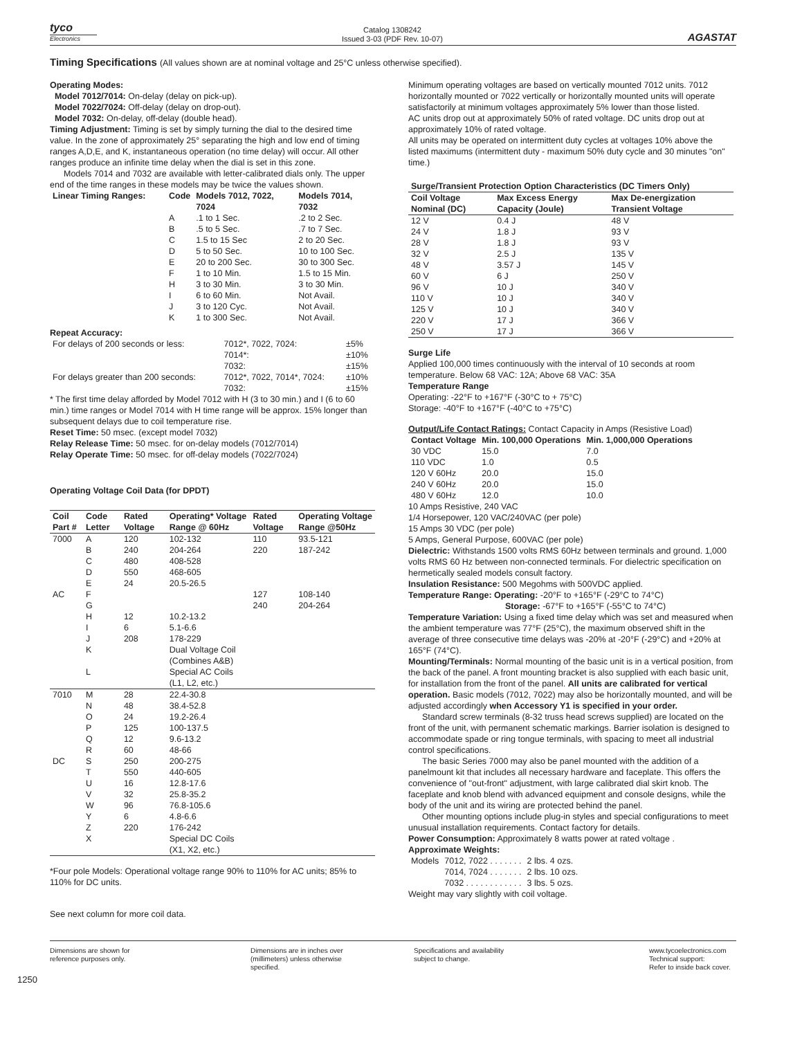tyco
Electronics
Catalog 1308242
Issued 3-03 (PDF Rev. 10-07)
AGASTAT
Timing Specifications (All values shown are at nominal voltage and 25°C unless otherwise specified).
Operating Modes:
Model 7012/7014: On-delay (delay on pick-up).
Model 7022/7024: Off-delay (delay on drop-out).
Model 7032: On-delay, off-delay (double head).
Timing Adjustment: Timing is set by simply turning the dial to the desired time value. In the zone of approximately 25° separating the high and low end of timing ranges A,D,E, and K, instantaneous operation (no time delay) will occur. All other ranges produce an infinite time delay when the dial is set in this zone.
Models 7014 and 7032 are available with letter-calibrated dials only. The upper end of the time ranges in these models may be twice the values shown.
| Linear Timing Ranges: | Code | Models 7012, 7022, 7024 | Models 7014, 7032 |
| --- | --- | --- | --- |
| | A | .1 to 1 Sec. | .2 to 2 Sec. |
| | B | .5 to 5 Sec. | .7 to 7 Sec. |
| | C | 1.5 to 15 Sec | 2 to 20 Sec. |
| | D | 5 to 50 Sec. | 10 to 100 Sec. |
| | E | 20 to 200 Sec. | 30 to 300 Sec. |
| | F | 1 to 10 Min. | 1.5 to 15 Min. |
| | H | 3 to 30 Min. | 3 to 30 Min. |
| | I | 6 to 60 Min. | Not Avail. |
| | J | 3 to 120 Cyc. | Not Avail. |
| | K | 1 to 300 Sec. | Not Avail. |
Repeat Accuracy:
| For delays of 200 seconds or less: | 7012*, 7022, 7024: | ±5% |
| | 7014*: | ±10% |
| | 7032: | ±15% |
| For delays greater than 200 seconds: | 7012*, 7022, 7014*, 7024: | ±10% |
| | 7032: | ±15% |
* The first time delay afforded by Model 7012 with H (3 to 30 min.) and I (6 to 60 min.) time ranges or Model 7014 with H time range will be approx. 15% longer than subsequent delays due to coil temperature rise.
Reset Time: 50 msec. (except model 7032)
Relay Release Time: 50 msec. for on-delay models (7012/7014)
Relay Operate Time: 50 msec. for off-delay models (7022/7024)
Operating Voltage Coil Data (for DPDT)
| Coil Part # | Code Letter | Rated Voltage | Operating* Voltage Range @ 60Hz | Rated Voltage | Operating Voltage Range @50Hz |
| --- | --- | --- | --- | --- | --- |
| 7000 | A | 120 | 102-132 | 110 | 93.5-121 |
| | B | 240 | 204-264 | 220 | 187-242 |
| | C | 480 | 408-528 | | |
| | D | 550 | 468-605 | | |
| | E | 24 | 20.5-26.5 | | |
| AC | F | | | 127 | 108-140 |
| | G | | | 240 | 204-264 |
| | H | 12 | 10.2-13.2 | | |
| | I | 6 | 5.1-6.6 | | |
| | J | 208 | 178-229 | | |
| | K | | Dual Voltage Coil (Combines A&B) | | |
| | L | | Special AC Coils (L1, L2, etc.) | | |
| 7010 | M | 28 | 22.4-30.8 | | |
| | N | 48 | 38.4-52.8 | | |
| | O | 24 | 19.2-26.4 | | |
| | P | 125 | 100-137.5 | | |
| | Q | 12 | 9.6-13.2 | | |
| | R | 60 | 48-66 | | |
| DC | S | 250 | 200-275 | | |
| | T | 550 | 440-605 | | |
| | U | 16 | 12.8-17.6 | | |
| | V | 32 | 25.8-35.2 | | |
| | W | 96 | 76.8-105.6 | | |
| | Y | 6 | 4.8-6.6 | | |
| | Z | 220 | 176-242 | | |
| | X | | Special DC Coils (X1, X2, etc.) | | |
*Four pole Models: Operational voltage range 90% to 110% for AC units; 85% to 110% for DC units.
See next column for more coil data.
Minimum operating voltages are based on vertically mounted 7012 units. 7012 horizontally mounted or 7022 vertically or horizontally mounted units will operate satisfactorily at minimum voltages approximately 5% lower than those listed.
AC units drop out at approximately 50% of rated voltage. DC units drop out at approximately 10% of rated voltage.
All units may be operated on intermittent duty cycles at voltages 10% above the listed maximums (intermittent duty - maximum 50% duty cycle and 30 minutes "on" time.)
| Surge/Transient Protection Option Characteristics (DC Timers Only) | | |
| --- | --- | --- |
| Coil Voltage Nominal (DC) | Max Excess Energy Capacity (Joule) | Max De-energization Transient Voltage |
| 12 V | 0.4 J | 48 V |
| 24 V | 1.8 J | 93 V |
| 28 V | 1.8 J | 93 V |
| 32 V | 2.5 J | 135 V |
| 48 V | 3.57 J | 145 V |
| 60 V | 6 J | 250 V |
| 96 V | 10 J | 340 V |
| 110 V | 10 J | 340 V |
| 125 V | 10 J | 340 V |
| 220 V | 17 J | 366 V |
| 250 V | 17 J | 366 V |
Surge Life
Applied 100,000 times continuously with the interval of 10 seconds at room temperature. Below 68 VAC: 12A; Above 68 VAC: 35A
Temperature Range
Operating: -22°F to +167°F (-30°C to + 75°C)
Storage: -40°F to +167°F (-40°C to +75°C)
Output/Life Contact Ratings: Contact Capacity in Amps (Resistive Load)
| Contact Voltage | Min. 100,000 Operations | Min. 1,000,000 Operations |
| --- | --- | --- |
| 30 VDC | 15.0 | 7.0 |
| 110 VDC | 1.0 | 0.5 |
| 120 V 60Hz | 20.0 | 15.0 |
| 240 V 60Hz | 20.0 | 15.0 |
| 480 V 60Hz | 12.0 | 10.0 |
10 Amps Resistive, 240 VAC
1/4 Horsepower, 120 VAC/240VAC (per pole)
15 Amps 30 VDC (per pole)
5 Amps, General Purpose, 600VAC (per pole)
Dielectric: Withstands 1500 volts RMS 60Hz between terminals and ground. 1,000 volts RMS 60 Hz between non-connected terminals. For dielectric specification on hermetically sealed models consult factory.
Insulation Resistance: 500 Megohms with 500VDC applied.
Temperature Range: Operating: -20°F to +165°F (-29°C to 74°C)
Storage: -67°F to +165°F (-55°C to 74°C)
Temperature Variation: Using a fixed time delay which was set and measured when the ambient temperature was 77°F (25°C), the maximum observed shift in the average of three consecutive time delays was -20% at -20°F (-29°C) and +20% at 165°F (74°C).
Mounting/Terminals: Normal mounting of the basic unit is in a vertical position, from the back of the panel. A front mounting bracket is also supplied with each basic unit, for installation from the front of the panel. All units are calibrated for vertical operation. Basic models (7012, 7022) may also be horizontally mounted, and will be adjusted accordingly when Accessory Y1 is specified in your order.
Standard screw terminals (8-32 truss head screws supplied) are located on the front of the unit, with permanent schematic markings. Barrier isolation is designed to accommodate spade or ring tongue terminals, with spacing to meet all industrial control specifications.
The basic Series 7000 may also be panel mounted with the addition of a panelmount kit that includes all necessary hardware and faceplate. This offers the convenience of "out-front" adjustment, with large calibrated dial skirt knob. The faceplate and knob blend with advanced equipment and console designs, while the body of the unit and its wiring are protected behind the panel.
Other mounting options include plug-in styles and special configurations to meet unusual installation requirements. Contact factory for details.
Power Consumption: Approximately 8 watts power at rated voltage .
Approximate Weights:
| Models | 7012, 7022 . . . . . . . | 2 lbs. 4 ozs. |
| | 7014, 7024 . . . . . . . | 2 lbs. 10 ozs. |
| | 7032 . . . . . . . . . . . . | 3 lbs. 5 ozs. |
Weight may vary slightly with coil voltage.
Dimensions are shown for
reference purposes only.
Dimensions are in inches over
(millimeters) unless otherwise
specified.
Specifications and availability
subject to change.
www.tycoelectronics.com
Technical support:
Refer to inside back cover.
1250